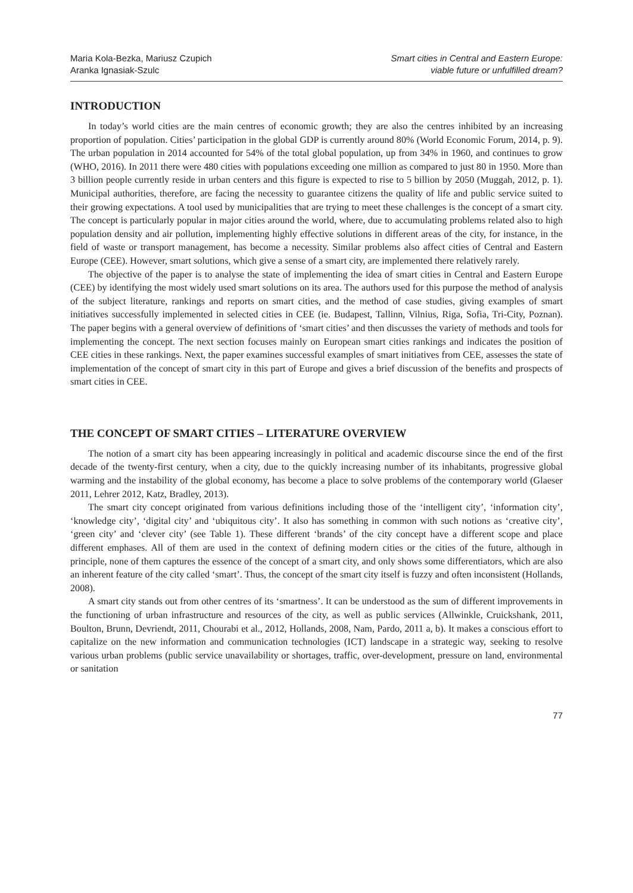Maria Kola-Bezka, Mariusz Czupich
Aranka Ignasiak-Szulc
Smart cities in Central and Eastern Europe:
viable future or unfulfilled dream?
INTRODUCTION
In today’s world cities are the main centres of economic growth; they are also the centres inhibited by an increasing proportion of population. Cities’ participation in the global GDP is currently around 80% (World Economic Forum, 2014, p. 9). The urban population in 2014 accounted for 54% of the total global population, up from 34% in 1960, and continues to grow (WHO, 2016). In 2011 there were 480 cities with populations exceeding one million as compared to just 80 in 1950. More than 3 billion people currently reside in urban centers and this figure is expected to rise to 5 billion by 2050 (Muggah, 2012, p. 1). Municipal authorities, therefore, are facing the necessity to guarantee citizens the quality of life and public service suited to their growing expectations. A tool used by municipalities that are trying to meet these challenges is the concept of a smart city. The concept is particularly popular in major cities around the world, where, due to accumulating problems related also to high population density and air pollution, implementing highly effective solutions in different areas of the city, for instance, in the field of waste or transport management, has become a necessity. Similar problems also affect cities of Central and Eastern Europe (CEE). However, smart solutions, which give a sense of a smart city, are implemented there relatively rarely.
The objective of the paper is to analyse the state of implementing the idea of smart cities in Central and Eastern Europe (CEE) by identifying the most widely used smart solutions on its area. The authors used for this purpose the method of analysis of the subject literature, rankings and reports on smart cities, and the method of case studies, giving examples of smart initiatives successfully implemented in selected cities in CEE (ie. Budapest, Tallinn, Vilnius, Riga, Sofia, Tri-City, Poznan). The paper begins with a general overview of definitions of ‘smart cities’ and then discusses the variety of methods and tools for implementing the concept. The next section focuses mainly on European smart cities rankings and indicates the position of CEE cities in these rankings. Next, the paper examines successful examples of smart initiatives from CEE, assesses the state of implementation of the concept of smart city in this part of Europe and gives a brief discussion of the benefits and prospects of smart cities in CEE.
THE CONCEPT OF SMART CITIES – LITERATURE OVERVIEW
The notion of a smart city has been appearing increasingly in political and academic discourse since the end of the first decade of the twenty-first century, when a city, due to the quickly increasing number of its inhabitants, progressive global warming and the instability of the global economy, has become a place to solve problems of the contemporary world (Glaeser 2011, Lehrer 2012, Katz, Bradley, 2013).
The smart city concept originated from various definitions including those of the ‘intelligent city’, ‘information city’, ‘knowledge city’, ‘digital city’ and ‘ubiquitous city’. It also has something in common with such notions as ‘creative city’, ‘green city’ and ‘clever city’ (see Table 1). These different ‘brands’ of the city concept have a different scope and place different emphases. All of them are used in the context of defining modern cities or the cities of the future, although in principle, none of them captures the essence of the concept of a smart city, and only shows some differentiators, which are also an inherent feature of the city called ‘smart’. Thus, the concept of the smart city itself is fuzzy and often inconsistent (Hollands, 2008).
A smart city stands out from other centres of its ‘smartness’. It can be understood as the sum of different improvements in the functioning of urban infrastructure and resources of the city, as well as public services (Allwinkle, Cruickshank, 2011, Boulton, Brunn, Devriendt, 2011, Chourabi et al., 2012, Hollands, 2008, Nam, Pardo, 2011 a, b). It makes a conscious effort to capitalize on the new information and communication technologies (ICT) landscape in a strategic way, seeking to resolve various urban problems (public service unavailability or shortages, traffic, over-development, pressure on land, environmental or sanitation
77